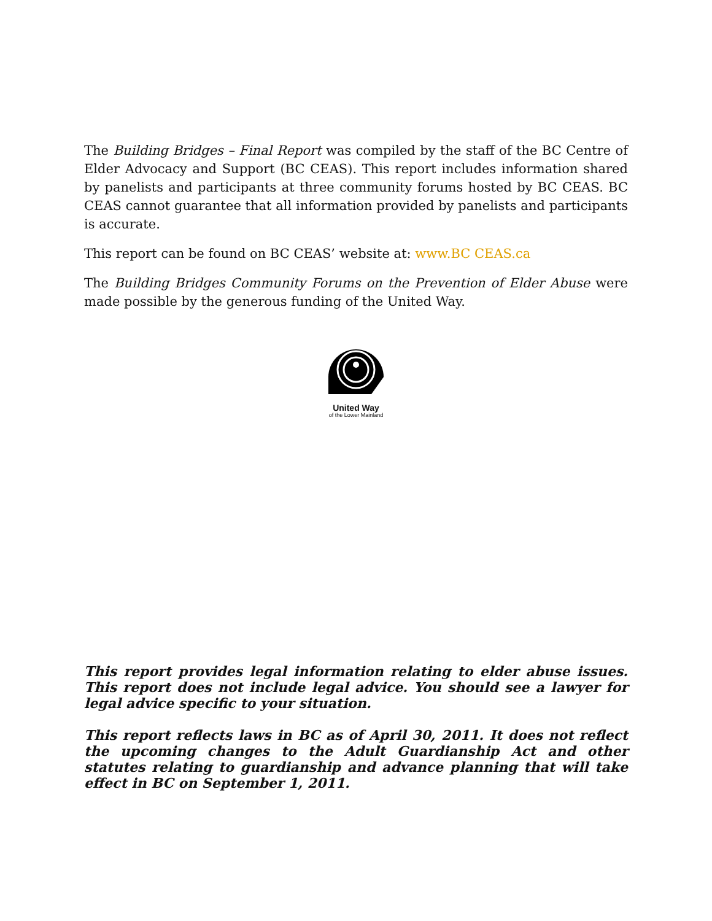The Building Bridges – Final Report was compiled by the staff of the BC Centre of Elder Advocacy and Support (BC CEAS). This report includes information shared by panelists and participants at three community forums hosted by BC CEAS. BC CEAS cannot guarantee that all information provided by panelists and participants is accurate.
This report can be found on BC CEAS’ website at: www.BC CEAS.ca
The Building Bridges Community Forums on the Prevention of Elder Abuse were made possible by the generous funding of the United Way.
United Way
of the Lower Mainland
This report provides legal information relating to elder abuse issues. This report does not include legal advice. You should see a lawyer for legal advice specific to your situation.
This report reflects laws in BC as of April 30, 2011. It does not reflect the upcoming changes to the Adult Guardianship Act and other statutes relating to guardianship and advance planning that will take effect in BC on September 1, 2011.